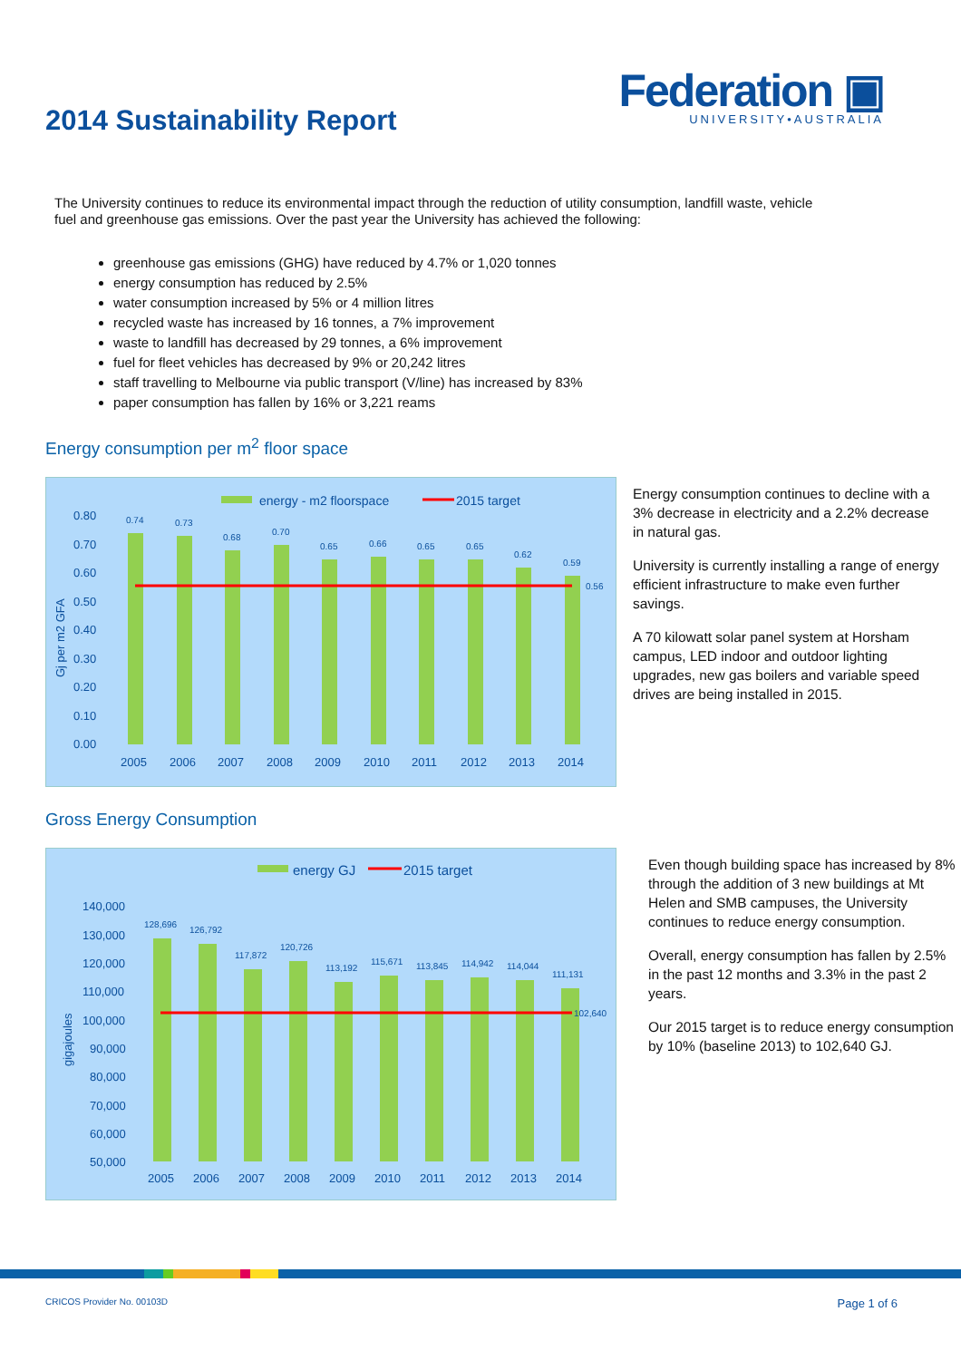2014 Sustainability Report
Federation ▣
UNIVERSITY•AUSTRALIA
The University continues to reduce its environmental impact through the reduction of utility consumption, landfill waste, vehicle fuel and greenhouse gas emissions. Over the past year the University has achieved the following:
greenhouse gas emissions (GHG) have reduced by 4.7% or 1,020 tonnes
energy consumption has reduced by 2.5%
water consumption increased by 5% or 4 million litres
recycled waste has increased by 16 tonnes, a 7% improvement
waste to landfill has decreased by 29 tonnes, a 6% improvement
fuel for fleet vehicles has decreased by 9% or 20,242 litres
staff travelling to Melbourne via public transport (V/line) has increased by 83%
paper consumption has fallen by 16% or 3,221 reams
Energy consumption per m<sup>2</sup> floor space
energy - m2 floorspace
2015 target
Gj per m2 GFA
0.80
0.70
0.60
0.50
0.40
0.30
0.20
0.10
0.00
0.74
0.73
0.68
0.70
0.65
0.66
0.65
0.65
0.62
0.59
0.56
2005
2006
2007
2008
2009
2010
2011
2012
2013
2014
Energy consumption continues to decline with a 3% decrease in electricity and a 2.2% decrease in natural gas.
University is currently installing a range of energy efficient infrastructure to make even further savings.
A 70 kilowatt solar panel system at Horsham campus, LED indoor and outdoor lighting upgrades, new gas boilers and variable speed drives are being installed in 2015.
Gross Energy Consumption
energy GJ
2015 target
gigajoules
140,000
130,000
120,000
110,000
100,000
90,000
80,000
70,000
60,000
50,000
128,696
126,792
117,872
120,726
113,192
115,671
113,845
114,942
114,044
111,131
102,640
2005
2006
2007
2008
2009
2010
2011
2012
2013
2014
Even though building space has increased by 8% through the addition of 3 new buildings at Mt Helen and SMB campuses, the University continues to reduce energy consumption.
Overall, energy consumption has fallen by 2.5% in the past 12 months and 3.3% in the past 2 years.
Our 2015 target is to reduce energy consumption by 10% (baseline 2013) to 102,640 GJ.
CRICOS Provider No. 00103D Page 1 of 6